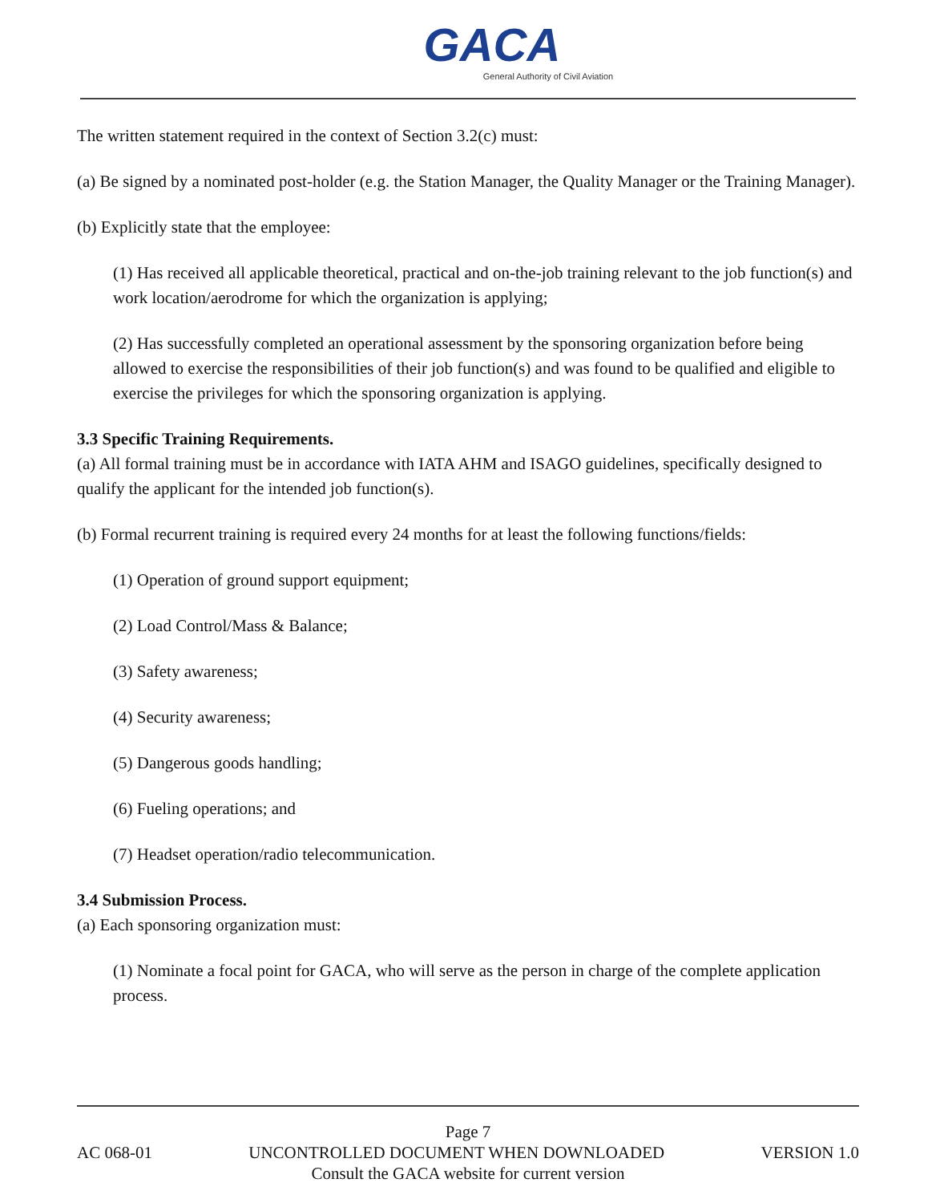GACA
General Authority of Civil Aviation
The written statement required in the context of Section 3.2(c) must:
(a) Be signed by a nominated post-holder (e.g. the Station Manager, the Quality Manager or the Training Manager).
(b) Explicitly state that the employee:
(1) Has received all applicable theoretical, practical and on-the-job training relevant to the job function(s) and work location/aerodrome for which the organization is applying;
(2) Has successfully completed an operational assessment by the sponsoring organization before being allowed to exercise the responsibilities of their job function(s) and was found to be qualified and eligible to exercise the privileges for which the sponsoring organization is applying.
3.3 Specific Training Requirements.
(a) All formal training must be in accordance with IATA AHM and ISAGO guidelines, specifically designed to qualify the applicant for the intended job function(s).
(b) Formal recurrent training is required every 24 months for at least the following functions/fields:
(1) Operation of ground support equipment;
(2) Load Control/Mass & Balance;
(3) Safety awareness;
(4) Security awareness;
(5) Dangerous goods handling;
(6) Fueling operations; and
(7) Headset operation/radio telecommunication.
3.4 Submission Process.
(a) Each sponsoring organization must:
(1) Nominate a focal point for GACA, who will serve as the person in charge of the complete application process.
Page 7
AC 068-01 UNCONTROLLED DOCUMENT WHEN DOWNLOADED VERSION 1.0
Consult the GACA website for current version